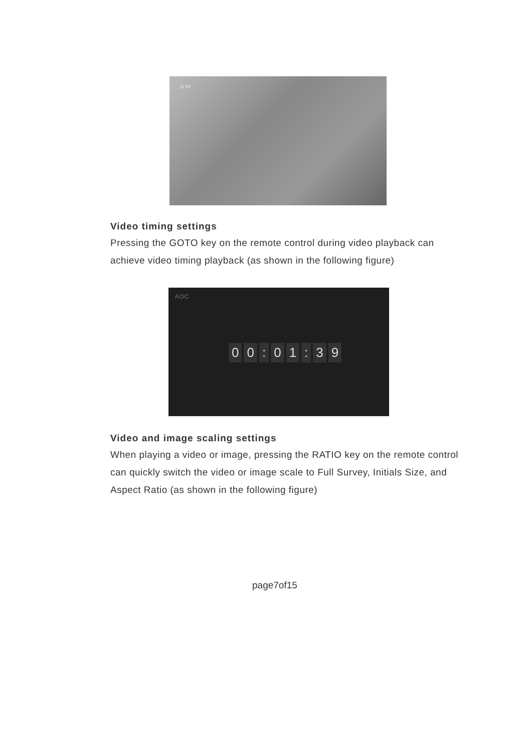2x FF
Video timing settings
Pressing the GOTO key on the remote control during video playback can achieve video timing playback (as shown in the following figure)
AOC
00: 01: 39
Video and image scaling settings
When playing a video or image, pressing the RATIO key on the remote control can quickly switch the video or image scale to Full Survey, Initials Size, and Aspect Ratio (as shown in the following figure)
page7of15